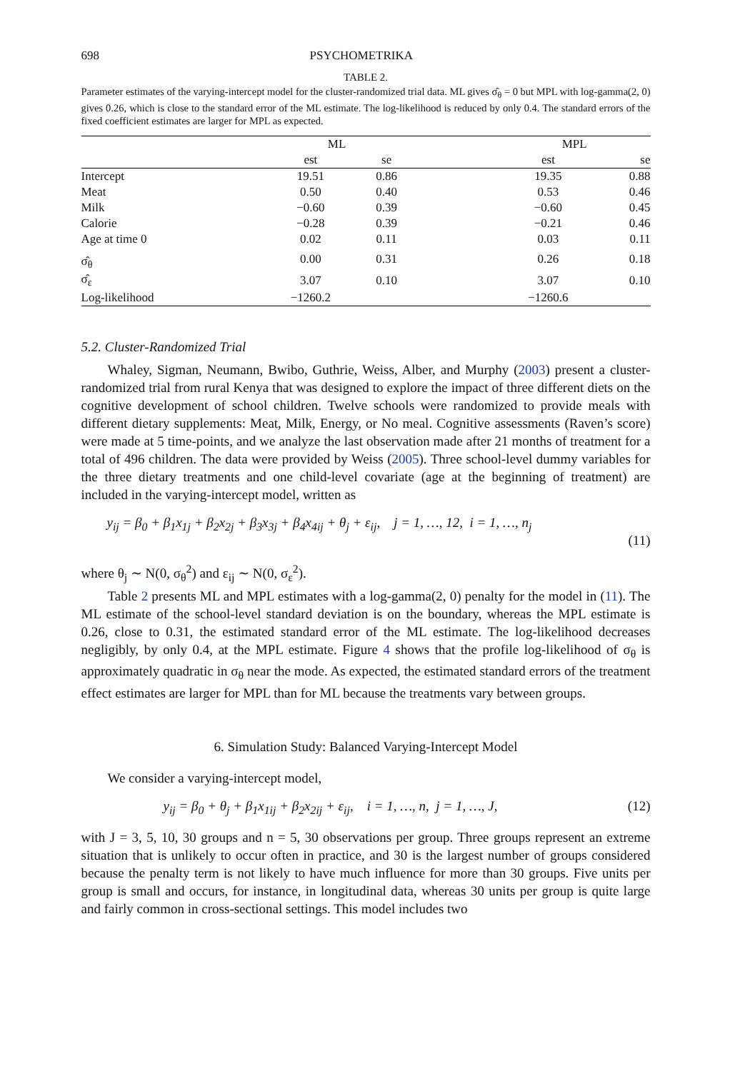698 PSYCHOMETRIKA
TABLE 2.
Parameter estimates of the varying-intercept model for the cluster-randomized trial data. ML gives σ̂<sub>θ</sub> = 0 but MPL with log-gamma(2, 0) gives 0.26, which is close to the standard error of the ML estimate. The log-likelihood is reduced by only 0.4. The standard errors of the fixed coefficient estimates are larger for MPL as expected.
| | ML | | | MPL | |
| --- | --- | --- | --- | --- | --- |
| | est | se | | est | se |
| Intercept | 19.51 | 0.86 | | 19.35 | 0.88 |
| Meat | 0.50 | 0.40 | | 0.53 | 0.46 |
| Milk | −0.60 | 0.39 | | −0.60 | 0.45 |
| Calorie | −0.28 | 0.39 | | −0.21 | 0.46 |
| Age at time 0 | 0.02 | 0.11 | | 0.03 | 0.11 |
| σ̂<sub>θ</sub> | 0.00 | 0.31 | | 0.26 | 0.18 |
| σ̂<sub>ε</sub> | 3.07 | 0.10 | | 3.07 | 0.10 |
| Log-likelihood | −1260.2 | | | −1260.6 | |
5.2. Cluster-Randomized Trial
Whaley, Sigman, Neumann, Bwibo, Guthrie, Weiss, Alber, and Murphy (2003) present a cluster-randomized trial from rural Kenya that was designed to explore the impact of three different diets on the cognitive development of school children. Twelve schools were randomized to provide meals with different dietary supplements: Meat, Milk, Energy, or No meal. Cognitive assessments (Raven’s score) were made at 5 time-points, and we analyze the last observation made after 21 months of treatment for a total of 496 children. The data were provided by Weiss (2005). Three school-level dummy variables for the three dietary treatments and one child-level covariate (age at the beginning of treatment) are included in the varying-intercept model, written as
y<sub>ij</sub> = β<sub>0</sub> + β<sub>1</sub>x<sub>1j</sub> + β<sub>2</sub>x<sub>2j</sub> + β<sub>3</sub>x<sub>3j</sub> + β<sub>4</sub>x<sub>4ij</sub> + θ<sub>j</sub> + ε<sub>ij</sub>, j = 1, …, 12, i = 1, …, n<sub>j</sub>
(11)
where θ<sub>j</sub> ∼ N(0, σ<sub>θ</sub><sup>2</sup>) and ε<sub>ij</sub> ∼ N(0, σ<sub>ε</sub><sup>2</sup>).
Table 2 presents ML and MPL estimates with a log-gamma(2, 0) penalty for the model in (11). The ML estimate of the school-level standard deviation is on the boundary, whereas the MPL estimate is 0.26, close to 0.31, the estimated standard error of the ML estimate. The log-likelihood decreases negligibly, by only 0.4, at the MPL estimate. Figure 4 shows that the profile log-likelihood of σ<sub>θ</sub> is approximately quadratic in σ<sub>θ</sub> near the mode. As expected, the estimated standard errors of the treatment effect estimates are larger for MPL than for ML because the treatments vary between groups.
6. Simulation Study: Balanced Varying-Intercept Model
We consider a varying-intercept model,
y<sub>ij</sub> = β<sub>0</sub> + θ<sub>j</sub> + β<sub>1</sub>x<sub>1ij</sub> + β<sub>2</sub>x<sub>2ij</sub> + ε<sub>ij</sub>, i = 1, …, n, j = 1, …, J, (12)
with J = 3, 5, 10, 30 groups and n = 5, 30 observations per group. Three groups represent an extreme situation that is unlikely to occur often in practice, and 30 is the largest number of groups considered because the penalty term is not likely to have much influence for more than 30 groups. Five units per group is small and occurs, for instance, in longitudinal data, whereas 30 units per group is quite large and fairly common in cross-sectional settings. This model includes two